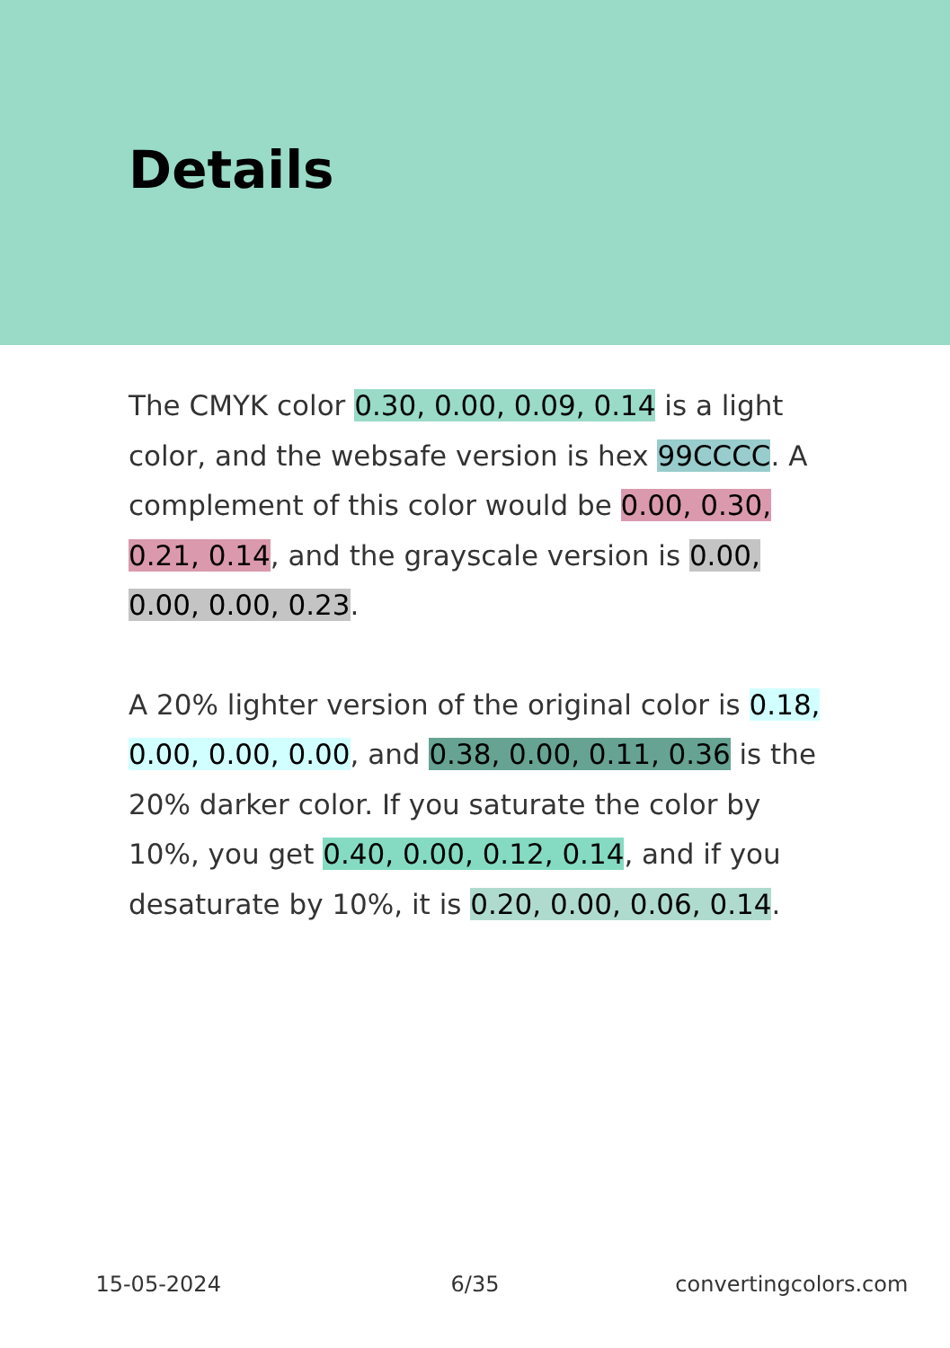Details
The CMYK color 0.30, 0.00, 0.09, 0.14 is a light color, and the websafe version is hex 99CCCC. A complement of this color would be 0.00, 0.30, 0.21, 0.14, and the grayscale version is 0.00, 0.00, 0.00, 0.23.
A 20% lighter version of the original color is 0.18, 0.00, 0.00, 0.00, and 0.38, 0.00, 0.11, 0.36 is the 20% darker color. If you saturate the color by 10%, you get 0.40, 0.00, 0.12, 0.14, and if you desaturate by 10%, it is 0.20, 0.00, 0.06, 0.14.
15-05-2024 6/35 convertingcolors.com